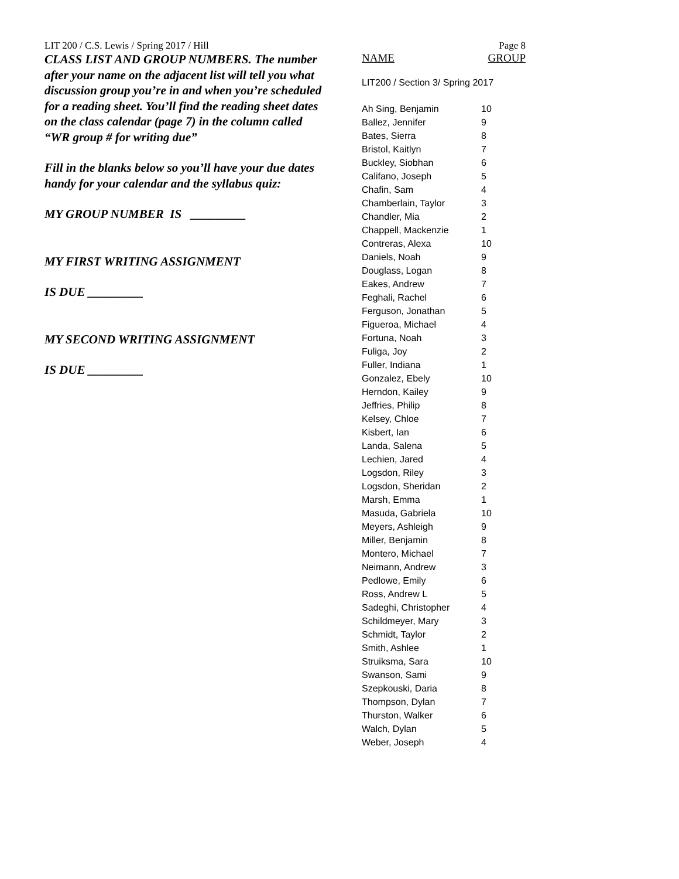LIT 200 / C.S. Lewis / Spring 2017 / Hill
CLASS LIST AND GROUP NUMBERS. The number after your name on the adjacent list will tell you what discussion group you’re in and when you’re scheduled for a reading sheet. You’ll find the reading sheet dates on the class calendar (page 7) in the column called “WR group # for writing due”
Fill in the blanks below so you’ll have your due dates handy for your calendar and the syllabus quiz:
MY GROUP NUMBER IS _________
MY FIRST WRITING ASSIGNMENT
IS DUE _________
MY SECOND WRITING ASSIGNMENT
IS DUE _________
Page 8
NAME GROUP
LIT200 / Section 3/ Spring 2017
| Ah Sing, Benjamin | 10 |
| Ballez, Jennifer | 9 |
| Bates, Sierra | 8 |
| Bristol, Kaitlyn | 7 |
| Buckley, Siobhan | 6 |
| Califano, Joseph | 5 |
| Chafin, Sam | 4 |
| Chamberlain, Taylor | 3 |
| Chandler, Mia | 2 |
| Chappell, Mackenzie | 1 |
| Contreras, Alexa | 10 |
| Daniels, Noah | 9 |
| Douglass, Logan | 8 |
| Eakes, Andrew | 7 |
| Feghali, Rachel | 6 |
| Ferguson, Jonathan | 5 |
| Figueroa, Michael | 4 |
| Fortuna, Noah | 3 |
| Fuliga, Joy | 2 |
| Fuller, Indiana | 1 |
| Gonzalez, Ebely | 10 |
| Herndon, Kailey | 9 |
| Jeffries, Philip | 8 |
| Kelsey, Chloe | 7 |
| Kisbert, Ian | 6 |
| Landa, Salena | 5 |
| Lechien, Jared | 4 |
| Logsdon, Riley | 3 |
| Logsdon, Sheridan | 2 |
| Marsh, Emma | 1 |
| Masuda, Gabriela | 10 |
| Meyers, Ashleigh | 9 |
| Miller, Benjamin | 8 |
| Montero, Michael | 7 |
| Neimann, Andrew | 3 |
| Pedlowe, Emily | 6 |
| Ross, Andrew L | 5 |
| Sadeghi, Christopher | 4 |
| Schildmeyer, Mary | 3 |
| Schmidt, Taylor | 2 |
| Smith, Ashlee | 1 |
| Struiksma, Sara | 10 |
| Swanson, Sami | 9 |
| Szepkouski, Daria | 8 |
| Thompson, Dylan | 7 |
| Thurston, Walker | 6 |
| Walch, Dylan | 5 |
| Weber, Joseph | 4 |